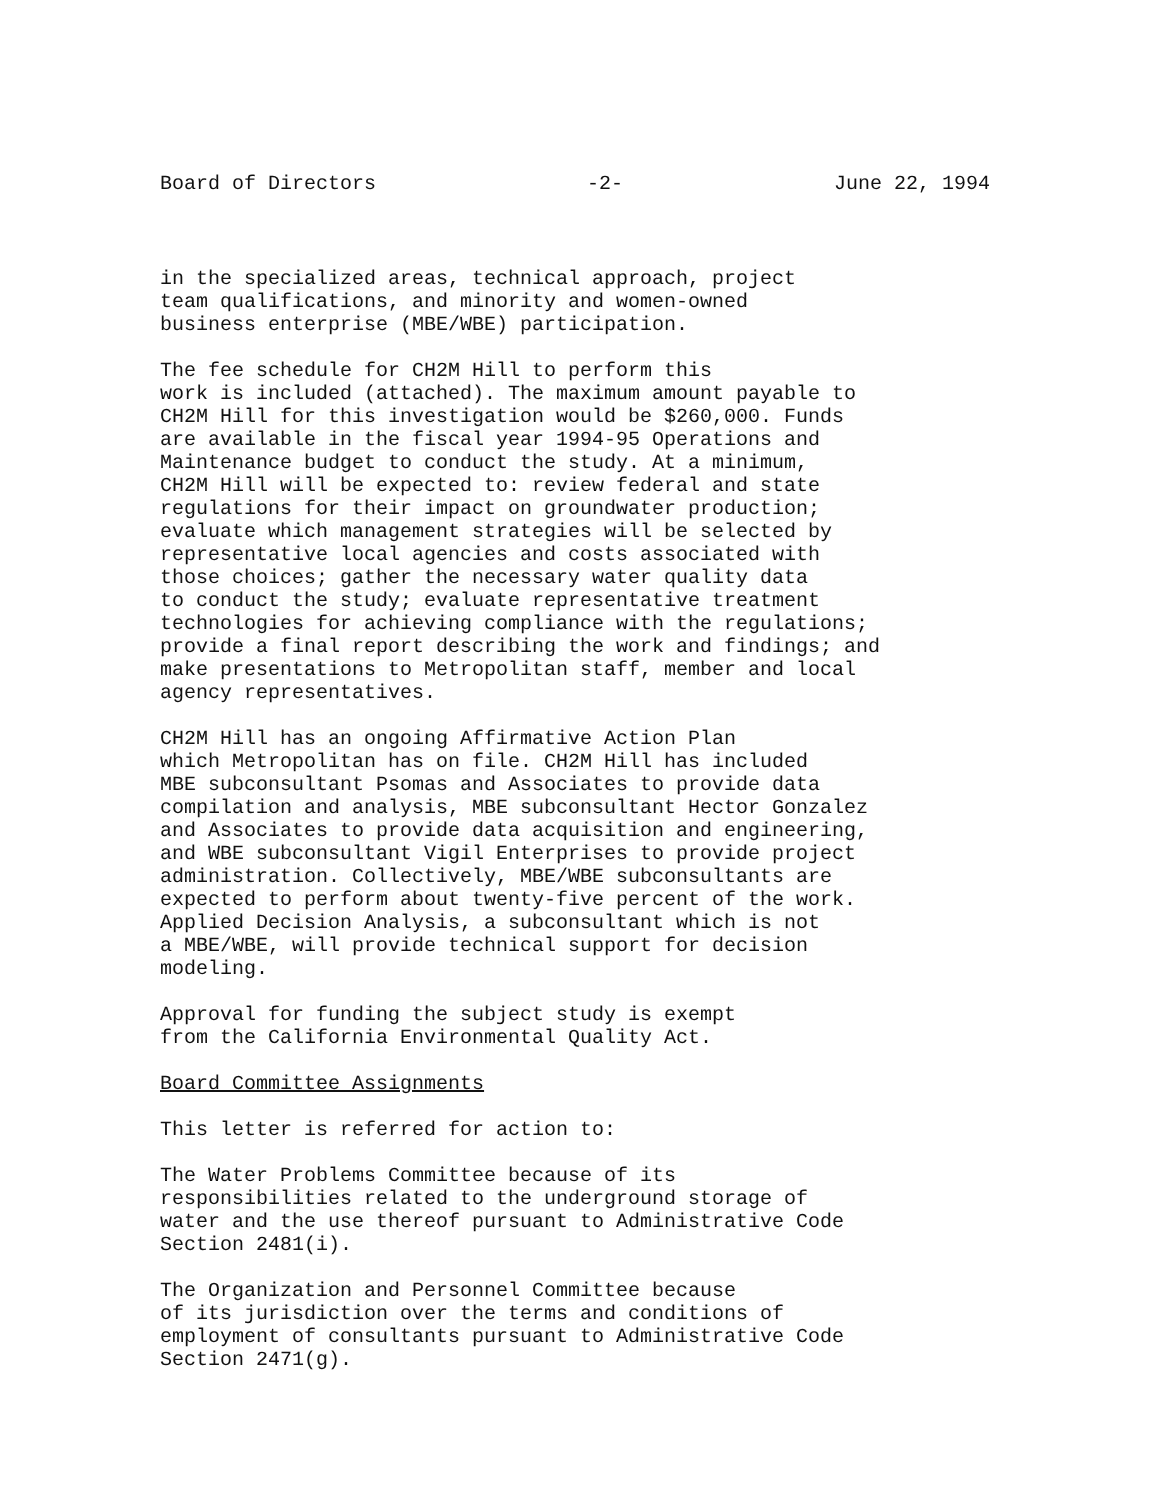Board of Directors -2- June 22, 1994
in the specialized areas, technical approach, project team qualifications, and minority and women-owned business enterprise (MBE/WBE) participation.
The fee schedule for CH2M Hill to perform this work is included (attached). The maximum amount payable to CH2M Hill for this investigation would be $260,000. Funds are available in the fiscal year 1994-95 Operations and Maintenance budget to conduct the study. At a minimum, CH2M Hill will be expected to: review federal and state regulations for their impact on groundwater production; evaluate which management strategies will be selected by representative local agencies and costs associated with those choices; gather the necessary water quality data to conduct the study; evaluate representative treatment technologies for achieving compliance with the regulations; provide a final report describing the work and findings; and make presentations to Metropolitan staff, member and local agency representatives.
CH2M Hill has an ongoing Affirmative Action Plan which Metropolitan has on file. CH2M Hill has included MBE subconsultant Psomas and Associates to provide data compilation and analysis, MBE subconsultant Hector Gonzalez and Associates to provide data acquisition and engineering, and WBE subconsultant Vigil Enterprises to provide project administration. Collectively, MBE/WBE subconsultants are expected to perform about twenty-five percent of the work. Applied Decision Analysis, a subconsultant which is not a MBE/WBE, will provide technical support for decision modeling.
Approval for funding the subject study is exempt from the California Environmental Quality Act.
Board Committee Assignments
This letter is referred for action to:
The Water Problems Committee because of its responsibilities related to the underground storage of water and the use thereof pursuant to Administrative Code Section 2481(i).
The Organization and Personnel Committee because of its jurisdiction over the terms and conditions of employment of consultants pursuant to Administrative Code Section 2471(g).